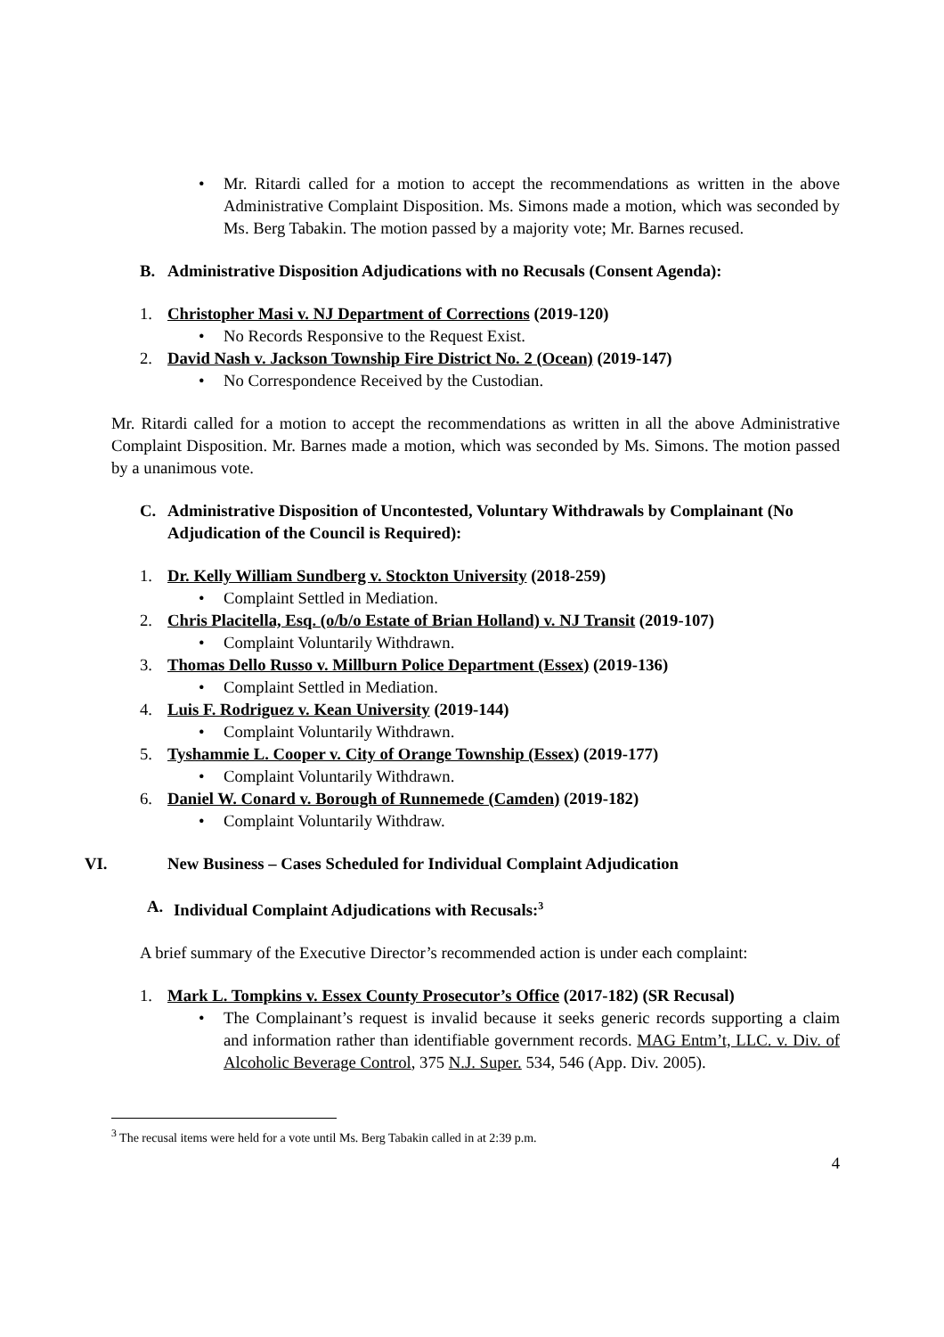• Mr. Ritardi called for a motion to accept the recommendations as written in the above Administrative Complaint Disposition. Ms. Simons made a motion, which was seconded by Ms. Berg Tabakin. The motion passed by a majority vote; Mr. Barnes recused.
B. Administrative Disposition Adjudications with no Recusals (Consent Agenda):
1. Christopher Masi v. NJ Department of Corrections (2019-120)
• No Records Responsive to the Request Exist.
2. David Nash v. Jackson Township Fire District No. 2 (Ocean) (2019-147)
• No Correspondence Received by the Custodian.
Mr. Ritardi called for a motion to accept the recommendations as written in all the above Administrative Complaint Disposition. Mr. Barnes made a motion, which was seconded by Ms. Simons. The motion passed by a unanimous vote.
C. Administrative Disposition of Uncontested, Voluntary Withdrawals by Complainant (No Adjudication of the Council is Required):
1. Dr. Kelly William Sundberg v. Stockton University (2018-259)
• Complaint Settled in Mediation.
2. Chris Placitella, Esq. (o/b/o Estate of Brian Holland) v. NJ Transit (2019-107)
• Complaint Voluntarily Withdrawn.
3. Thomas Dello Russo v. Millburn Police Department (Essex) (2019-136)
• Complaint Settled in Mediation.
4. Luis F. Rodriguez v. Kean University (2019-144)
• Complaint Voluntarily Withdrawn.
5. Tyshammie L. Cooper v. City of Orange Township (Essex) (2019-177)
• Complaint Voluntarily Withdrawn.
6. Daniel W. Conard v. Borough of Runnemede (Camden) (2019-182)
• Complaint Voluntarily Withdraw.
VI. New Business – Cases Scheduled for Individual Complaint Adjudication
A. Individual Complaint Adjudications with Recusals:<sup>3</sup>
A brief summary of the Executive Director’s recommended action is under each complaint:
1. Mark L. Tompkins v. Essex County Prosecutor’s Office (2017-182) (SR Recusal)
• The Complainant’s request is invalid because it seeks generic records supporting a claim and information rather than identifiable government records. MAG Entm’t, LLC. v. Div. of Alcoholic Beverage Control, 375 N.J. Super. 534, 546 (App. Div. 2005).
<sup>3</sup> The recusal items were held for a vote until Ms. Berg Tabakin called in at 2:39 p.m.
4